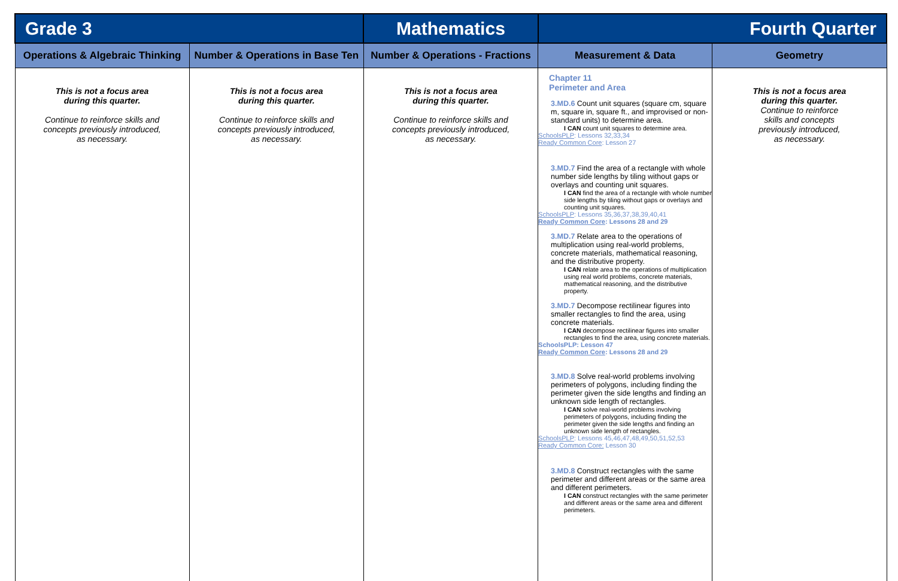| Grade 3 | | Mathematics | Fourth Quarter | |
| Operations & Algebraic Thinking | Number & Operations in Base Ten | Number & Operations - Fractions | Measurement & Data | Geometry |
| This is not a focus area during this quarter. Continue to reinforce skills and concepts previously introduced, as necessary. | This is not a focus area during this quarter. Continue to reinforce skills and concepts previously introduced, as necessary. | This is not a focus area during this quarter. Continue to reinforce skills and concepts previously introduced, as necessary. | Chapter 11 Perimeter and Area 3.MD.6 Count unit squares (square cm, square m, square in, square ft., and improvised or non-standard units) to determine area. I CAN count unit squares to determine area. SchoolsPLP : Lessons 32,33,34 Ready Common Core : Lesson 27 3.MD.7 Find the area of a rectangle with whole number side lengths by tiling without gaps or overlays and counting unit squares. I CAN find the area of a rectangle with whole number side lengths by tiling without gaps or overlays and counting unit squares. SchoolsPLP : Lessons 35,36,37,38,39,40,41 Ready Common Core : Lessons 28 and 29 3.MD.7 Relate area to the operations of multiplication using real-world problems, concrete materials, mathematical reasoning, and the distributive property. I CAN relate area to the operations of multiplication using real world problems, concrete materials, mathematical reasoning, and the distributive property. 3.MD.7 Decompose rectilinear figures into smaller rectangles to find the area, using concrete materials. I CAN decompose rectilinear figures into smaller rectangles to find the area, using concrete materials. SchoolsPLP: Lesson 47 Ready Common Core : Lessons 28 and 29 3.MD.8 Solve real-world problems involving perimeters of polygons, including finding the perimeter given the side lengths and finding an unknown side length of rectangles. I CAN solve real-world problems involving perimeters of polygons, including finding the perimeter given the side lengths and finding an unknown side length of rectangles. SchoolsPLP : Lessons 45,46,47,48,49,50,51,52,53 Ready Common Core: Lesson 30 3.MD.8 Construct rectangles with the same perimeter and different areas or the same area and different perimeters. I CAN construct rectangles with the same perimeter and different areas or the same area and different perimeters. | This is not a focus area during this quarter. Continue to reinforce skills and concepts previously introduced, as necessary. |